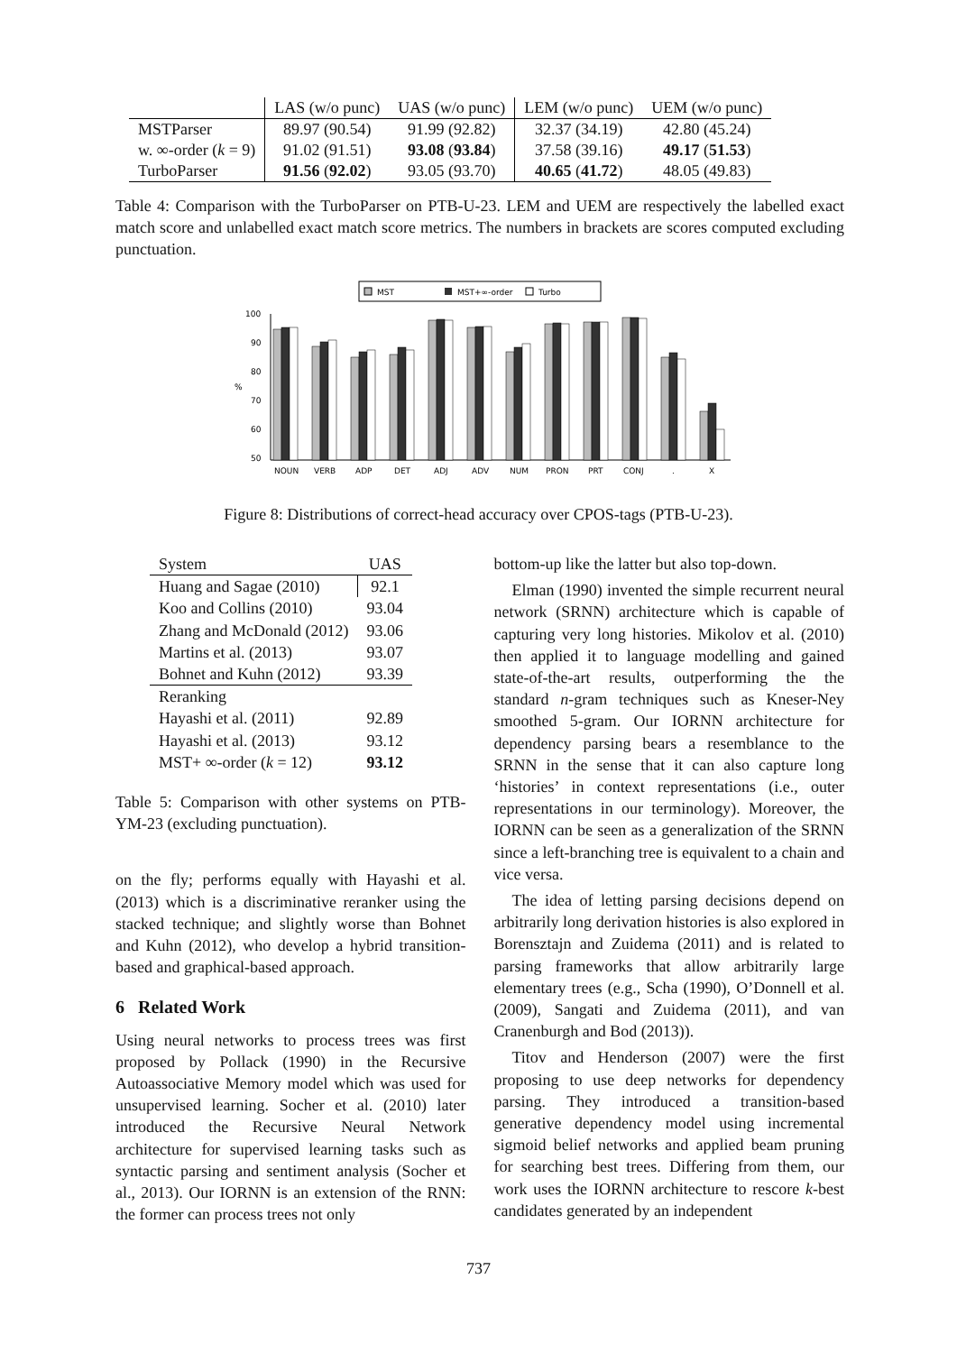| | LAS (w/o punc) | UAS (w/o punc) | LEM (w/o punc) | UEM (w/o punc) |
| --- | --- | --- | --- | --- |
| MSTParser | 89.97 (90.54) | 91.99 (92.82) | 32.37 (34.19) | 42.80 (45.24) |
| w. ∞-order ( k = 9) | 91.02 (91.51) | 93.08 ( 93.84 ) | 37.58 (39.16) | 49.17 ( 51.53 ) |
| TurboParser | 91.56 ( 92.02 ) | 93.05 (93.70) | 40.65 ( 41.72 ) | 48.05 (49.83) |
Table 4: Comparison with the TurboParser on PTB-U-23. LEM and UEM are respectively the labelled exact match score and unlabelled exact match score metrics. The numbers in brackets are scores computed excluding punctuation.
MST
MST+∞-order
Turbo
100
90
80
70
60
50
%
NOUN
VERB
ADP
DET
ADJ
ADV
NUM
PRON
PRT
CONJ
.
X
Figure 8: Distributions of correct-head accuracy over CPOS-tags (PTB-U-23).
| System | UAS |
| Huang and Sagae (2010) | 92.1 |
| Koo and Collins (2010) | 93.04 |
| Zhang and McDonald (2012) | 93.06 |
| Martins et al. (2013) | 93.07 |
| Bohnet and Kuhn (2012) | 93.39 |
| Reranking | |
| Hayashi et al. (2011) | 92.89 |
| Hayashi et al. (2013) | 93.12 |
| MST+ ∞-order ( k = 12) | 93.12 |
Table 5: Comparison with other systems on PTB-YM-23 (excluding punctuation).
on the fly; performs equally with Hayashi et al. (2013) which is a discriminative reranker using the stacked technique; and slightly worse than Bohnet and Kuhn (2012), who develop a hybrid transition-based and graphical-based approach.
6 Related Work
Using neural networks to process trees was first proposed by Pollack (1990) in the Recursive Autoassociative Memory model which was used for unsupervised learning. Socher et al. (2010) later introduced the Recursive Neural Network architecture for supervised learning tasks such as syntactic parsing and sentiment analysis (Socher et al., 2013). Our IORNN is an extension of the RNN: the former can process trees not only
bottom-up like the latter but also top-down.
Elman (1990) invented the simple recurrent neural network (SRNN) architecture which is capable of capturing very long histories. Mikolov et al. (2010) then applied it to language modelling and gained state-of-the-art results, outperforming the the standard n-gram techniques such as Kneser-Ney smoothed 5-gram. Our IORNN architecture for dependency parsing bears a resemblance to the SRNN in the sense that it can also capture long ‘histories’ in context representations (i.e., outer representations in our terminology). Moreover, the IORNN can be seen as a generalization of the SRNN since a left-branching tree is equivalent to a chain and vice versa.
The idea of letting parsing decisions depend on arbitrarily long derivation histories is also explored in Borensztajn and Zuidema (2011) and is related to parsing frameworks that allow arbitrarily large elementary trees (e.g., Scha (1990), O’Donnell et al. (2009), Sangati and Zuidema (2011), and van Cranenburgh and Bod (2013)).
Titov and Henderson (2007) were the first proposing to use deep networks for dependency parsing. They introduced a transition-based generative dependency model using incremental sigmoid belief networks and applied beam pruning for searching best trees. Differing from them, our work uses the IORNN architecture to rescore k-best candidates generated by an independent
737